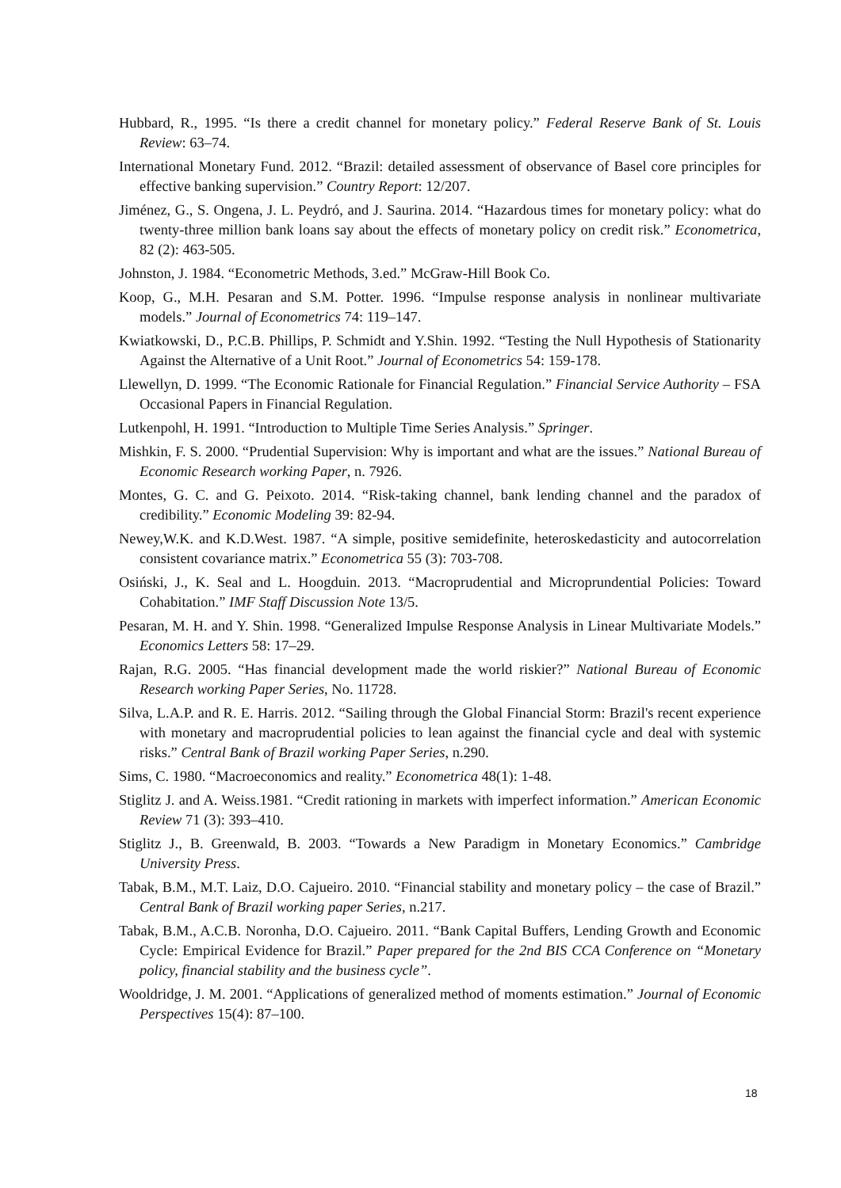Hubbard, R., 1995. “Is there a credit channel for monetary policy.” Federal Reserve Bank of St. Louis Review: 63–74.
International Monetary Fund. 2012. “Brazil: detailed assessment of observance of Basel core principles for effective banking supervision.” Country Report: 12/207.
Jiménez, G., S. Ongena, J. L. Peydró, and J. Saurina. 2014. “Hazardous times for monetary policy: what do twenty-three million bank loans say about the effects of monetary policy on credit risk.” Econometrica, 82 (2): 463-505.
Johnston, J. 1984. “Econometric Methods, 3.ed.” McGraw-Hill Book Co.
Koop, G., M.H. Pesaran and S.M. Potter. 1996. “Impulse response analysis in nonlinear multivariate models.” Journal of Econometrics 74: 119–147.
Kwiatkowski, D., P.C.B. Phillips, P. Schmidt and Y.Shin. 1992. “Testing the Null Hypothesis of Stationarity Against the Alternative of a Unit Root.” Journal of Econometrics 54: 159-178.
Llewellyn, D. 1999. “The Economic Rationale for Financial Regulation.” Financial Service Authority – FSA Occasional Papers in Financial Regulation.
Lutkenpohl, H. 1991. “Introduction to Multiple Time Series Analysis.” Springer.
Mishkin, F. S. 2000. “Prudential Supervision: Why is important and what are the issues.” National Bureau of Economic Research working Paper, n. 7926.
Montes, G. C. and G. Peixoto. 2014. “Risk-taking channel, bank lending channel and the paradox of credibility.” Economic Modeling 39: 82-94.
Newey,W.K. and K.D.West. 1987. “A simple, positive semidefinite, heteroskedasticity and autocorrelation consistent covariance matrix.” Econometrica 55 (3): 703-708.
Osiński, J., K. Seal and L. Hoogduin. 2013. “Macroprudential and Microprundential Policies: Toward Cohabitation.” IMF Staff Discussion Note 13/5.
Pesaran, M. H. and Y. Shin. 1998. “Generalized Impulse Response Analysis in Linear Multivariate Models.” Economics Letters 58: 17–29.
Rajan, R.G. 2005. “Has financial development made the world riskier?” National Bureau of Economic Research working Paper Series, No. 11728.
Silva, L.A.P. and R. E. Harris. 2012. “Sailing through the Global Financial Storm: Brazil's recent experience with monetary and macroprudential policies to lean against the financial cycle and deal with systemic risks.” Central Bank of Brazil working Paper Series, n.290.
Sims, C. 1980. “Macroeconomics and reality.” Econometrica 48(1): 1-48.
Stiglitz J. and A. Weiss.1981. “Credit rationing in markets with imperfect information.” American Economic Review 71 (3): 393–410.
Stiglitz J., B. Greenwald, B. 2003. “Towards a New Paradigm in Monetary Economics.” Cambridge University Press.
Tabak, B.M., M.T. Laiz, D.O. Cajueiro. 2010. “Financial stability and monetary policy – the case of Brazil.” Central Bank of Brazil working paper Series, n.217.
Tabak, B.M., A.C.B. Noronha, D.O. Cajueiro. 2011. “Bank Capital Buffers, Lending Growth and Economic Cycle: Empirical Evidence for Brazil.” Paper prepared for the 2nd BIS CCA Conference on “Monetary policy, financial stability and the business cycle”.
Wooldridge, J. M. 2001. “Applications of generalized method of moments estimation.” Journal of Economic Perspectives 15(4): 87–100.
18